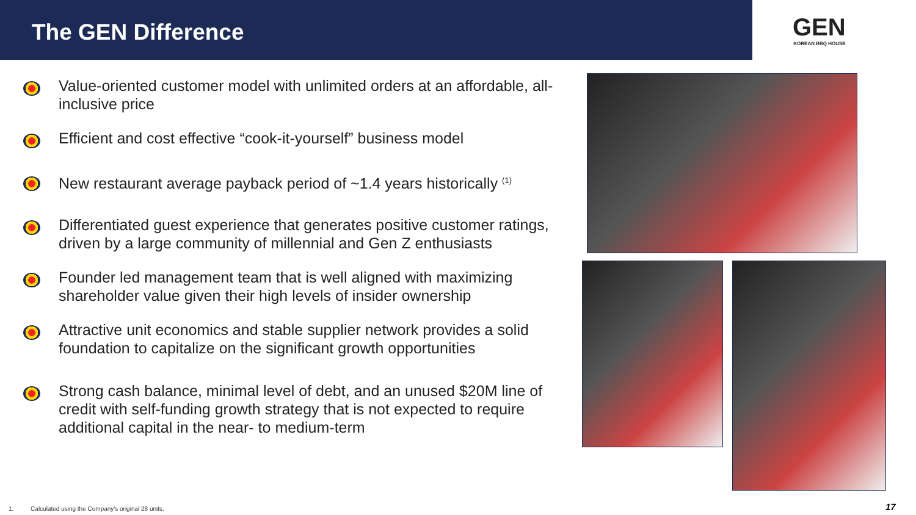The GEN Difference
GEN
KOREAN BBQ HOUSE
Value-oriented customer model with unlimited orders at an affordable, all-inclusive price
Efficient and cost effective “cook-it-yourself” business model
New restaurant average payback period of ~1.4 years historically <sup>(1)</sup>
Differentiated guest experience that generates positive customer ratings, driven by a large community of millennial and Gen Z enthusiasts
Founder led management team that is well aligned with maximizing shareholder value given their high levels of insider ownership
Attractive unit economics and stable supplier network provides a solid foundation to capitalize on the significant growth opportunities
Strong cash balance, minimal level of debt, and an unused $20M line of credit with self-funding growth strategy that is not expected to require additional capital in the near- to medium-term
1. Calculated using the Company's original 28 units.
17